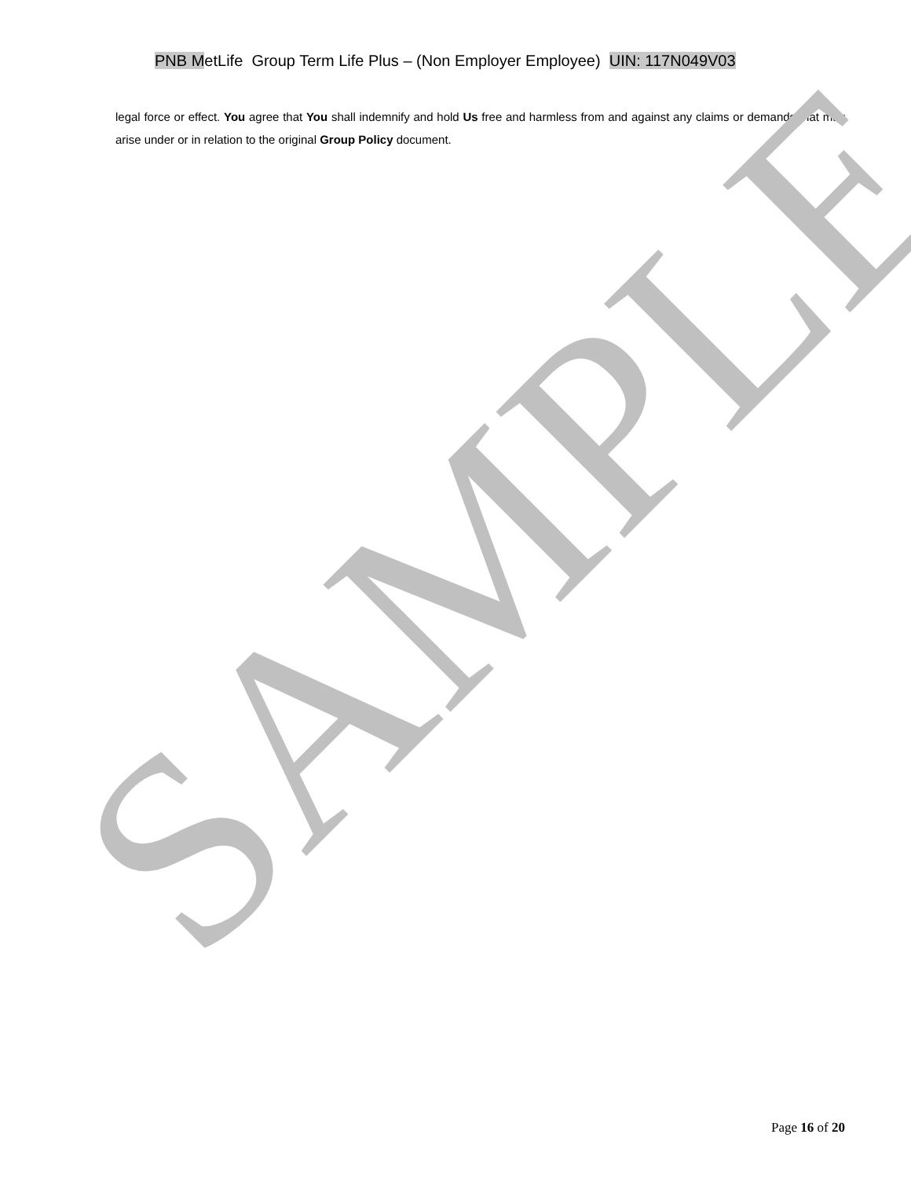PNB MetLife Group Term Life Plus – (Non Employer Employee) UIN: 117N049V03
legal force or effect. You agree that You shall indemnify and hold Us free and harmless from and against any claims or demands that may arise under or in relation to the original Group Policy document.
SAMPLE
Page 16 of 20